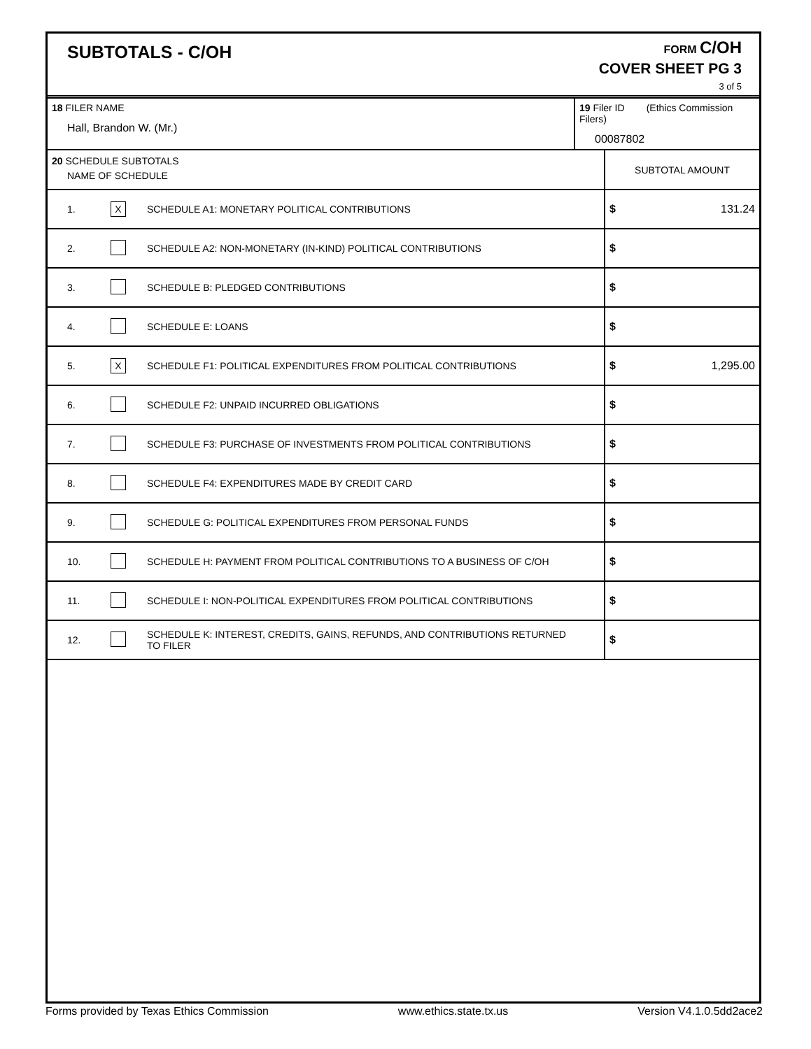SUBTOTALS - C/OH
FORM C/OH
COVER SHEET PG 3
3 of 5
| 18 FILER NAME Hall, Brandon W. (Mr.) | 19 Filer ID (Ethics Commission Filers) 00087802 |
| 20 SCHEDULE SUBTOTALS NAME OF SCHEDULE | | | SUBTOTAL AMOUNT |
| 1. | X | SCHEDULE A1: MONETARY POLITICAL CONTRIBUTIONS | $ 131.24 |
| 2. | | SCHEDULE A2: NON-MONETARY (IN-KIND) POLITICAL CONTRIBUTIONS | $ |
| 3. | | SCHEDULE B: PLEDGED CONTRIBUTIONS | $ |
| 4. | | SCHEDULE E: LOANS | $ |
| 5. | X | SCHEDULE F1: POLITICAL EXPENDITURES FROM POLITICAL CONTRIBUTIONS | $ 1,295.00 |
| 6. | | SCHEDULE F2: UNPAID INCURRED OBLIGATIONS | $ |
| 7. | | SCHEDULE F3: PURCHASE OF INVESTMENTS FROM POLITICAL CONTRIBUTIONS | $ |
| 8. | | SCHEDULE F4: EXPENDITURES MADE BY CREDIT CARD | $ |
| 9. | | SCHEDULE G: POLITICAL EXPENDITURES FROM PERSONAL FUNDS | $ |
| 10. | | SCHEDULE H: PAYMENT FROM POLITICAL CONTRIBUTIONS TO A BUSINESS OF C/OH | $ |
| 11. | | SCHEDULE I: NON-POLITICAL EXPENDITURES FROM POLITICAL CONTRIBUTIONS | $ |
| 12. | | SCHEDULE K: INTEREST, CREDITS, GAINS, REFUNDS, AND CONTRIBUTIONS RETURNED TO FILER | $ |
Forms provided by Texas Ethics Commission www.ethics.state.tx.us Version V4.1.0.5dd2ace2